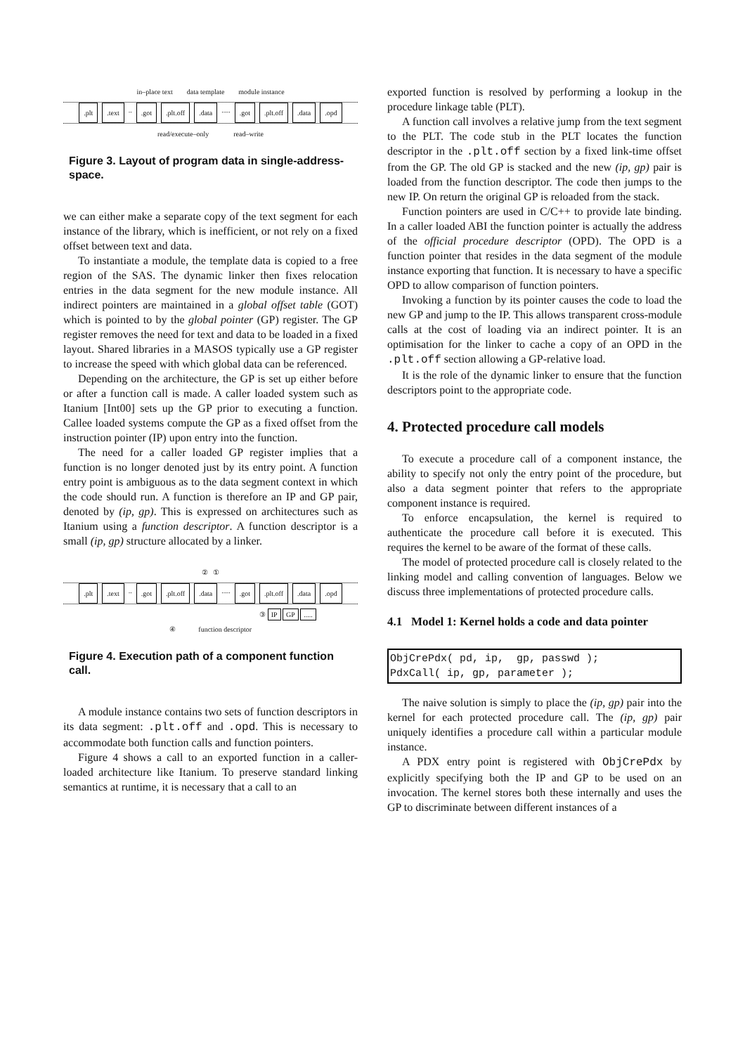in–place text data template module instance
.plt.text .. .got.plt.off.data ..... .got.plt.off.data.opd
read/execute–only read–write
Figure 3. Layout of program data in single-address-space.
we can either make a separate copy of the text segment for each instance of the library, which is inefficient, or not rely on a fixed offset between text and data.
To instantiate a module, the template data is copied to a free region of the SAS. The dynamic linker then fixes relocation entries in the data segment for the new module instance. All indirect pointers are maintained in a global offset table (GOT) which is pointed to by the global pointer (GP) register. The GP register removes the need for text and data to be loaded in a fixed layout. Shared libraries in a MASOS typically use a GP register to increase the speed with which global data can be referenced.
Depending on the architecture, the GP is set up either before or after a function call is made. A caller loaded system such as Itanium [Int00] sets up the GP prior to executing a function. Callee loaded systems compute the GP as a fixed offset from the instruction pointer (IP) upon entry into the function.
The need for a caller loaded GP register implies that a function is no longer denoted just by its entry point. A function entry point is ambiguous as to the data segment context in which the code should run. A function is therefore an IP and GP pair, denoted by (ip, gp). This is expressed on architectures such as Itanium using a function descriptor. A function descriptor is a small (ip, gp) structure allocated by a linker.
② ①
.plt.text .. .got.plt.off.data ..... .got.plt.off.data.opd
③ IP GP .....
④ function descriptor
Figure 4. Execution path of a component function call.
A module instance contains two sets of function descriptors in its data segment: .plt.off and .opd. This is necessary to accommodate both function calls and function pointers.
Figure 4 shows a call to an exported function in a caller-loaded architecture like Itanium. To preserve standard linking semantics at runtime, it is necessary that a call to an
exported function is resolved by performing a lookup in the procedure linkage table (PLT).
A function call involves a relative jump from the text segment to the PLT. The code stub in the PLT locates the function descriptor in the .plt.off section by a fixed link-time offset from the GP. The old GP is stacked and the new (ip, gp) pair is loaded from the function descriptor. The code then jumps to the new IP. On return the original GP is reloaded from the stack.
Function pointers are used in C/C++ to provide late binding. In a caller loaded ABI the function pointer is actually the address of the official procedure descriptor (OPD). The OPD is a function pointer that resides in the data segment of the module instance exporting that function. It is necessary to have a specific OPD to allow comparison of function pointers.
Invoking a function by its pointer causes the code to load the new GP and jump to the IP. This allows transparent cross-module calls at the cost of loading via an indirect pointer. It is an optimisation for the linker to cache a copy of an OPD in the .plt.off section allowing a GP-relative load.
It is the role of the dynamic linker to ensure that the function descriptors point to the appropriate code.
4. Protected procedure call models
To execute a procedure call of a component instance, the ability to specify not only the entry point of the procedure, but also a data segment pointer that refers to the appropriate component instance is required.
To enforce encapsulation, the kernel is required to authenticate the procedure call before it is executed. This requires the kernel to be aware of the format of these calls.
The model of protected procedure call is closely related to the linking model and calling convention of languages. Below we discuss three implementations of protected procedure calls.
4.1 Model 1: Kernel holds a code and data pointer
ObjCrePdx( pd, ip,  gp, passwd );
PdxCall( ip, gp, parameter );
The naive solution is simply to place the (ip, gp) pair into the kernel for each protected procedure call. The (ip, gp) pair uniquely identifies a procedure call within a particular module instance.
A PDX entry point is registered with ObjCrePdx by explicitly specifying both the IP and GP to be used on an invocation. The kernel stores both these internally and uses the GP to discriminate between different instances of a